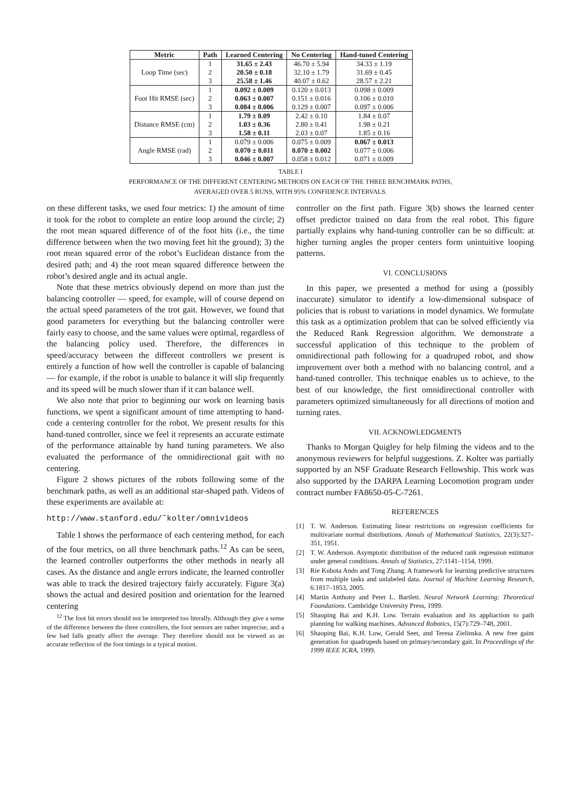| Metric | Path | Learned Centering | No Centering | Hand-tuned Centering |
| --- | --- | --- | --- | --- |
| Loop Time (sec) | 1 | 31.65 ± 2.43 | 46.70 ± 5.94 | 34.33 ± 1.19 |
| | 2 | 20.50 ± 0.18 | 32.10 ± 1.79 | 31.69 ± 0.45 |
| | 3 | 25.58 ± 1.46 | 40.07 ± 0.62 | 28.57 ± 2.21 |
| Foot Hit RMSE (sec) | 1 | 0.092 ± 0.009 | 0.120 ± 0.013 | 0.098 ± 0.009 |
| | 2 | 0.063 ± 0.007 | 0.151 ± 0.016 | 0.106 ± 0.010 |
| | 3 | 0.084 ± 0.006 | 0.129 ± 0.007 | 0.097 ± 0.006 |
| Distance RMSE (cm) | 1 | 1.79 ± 0.09 | 2.42 ± 0.10 | 1.84 ± 0.07 |
| | 2 | 1.03 ± 0.36 | 2.80 ± 0.41 | 1.98 ± 0.21 |
| | 3 | 1.58 ± 0.11 | 2.03 ± 0.07 | 1.85 ± 0.16 |
| Angle RMSE (rad) | 1 | 0.079 ± 0.006 | 0.075 ± 0.009 | 0.067 ± 0.013 |
| | 2 | 0.070 ± 0.011 | 0.070 ± 0.002 | 0.077 ± 0.006 |
| | 3 | 0.046 ± 0.007 | 0.058 ± 0.012 | 0.071 ± 0.009 |
TABLE I
PERFORMANCE OF THE DIFFERENT CENTERING METHODS ON EACH OF THE THREE BENCHMARK PATHS,
AVERAGED OVER 5 RUNS, WITH 95% CONFIDENCE INTERVALS.
on these different tasks, we used four metrics: 1) the amount of time it took for the robot to complete an entire loop around the circle; 2) the root mean squared difference of of the foot hits (i.e., the time difference between when the two moving feet hit the ground); 3) the root mean squared error of the robot’s Euclidean distance from the desired path; and 4) the root mean squared difference between the robot’s desired angle and its actual angle.
Note that these metrics obviously depend on more than just the balancing controller — speed, for example, will of course depend on the actual speed parameters of the trot gait. However, we found that good parameters for everything but the balancing controller were fairly easy to choose, and the same values were optimal, regardless of the balancing policy used. Therefore, the differences in speed/accuracy between the different controllers we present is entirely a function of how well the controller is capable of balancing — for example, if the robot is unable to balance it will slip frequently and its speed will be much slower than if it can balance well.
We also note that prior to beginning our work on learning basis functions, we spent a significant amount of time attempting to hand-code a centering controller for the robot. We present results for this hand-tuned controller, since we feel it represents an accurate estimate of the performance attainable by hand tuning parameters. We also evaluated the performance of the omnidirectional gait with no centering.
Figure 2 shows pictures of the robots following some of the benchmark paths, as well as an additional star-shaped path. Videos of these experiments are available at:
http://www.stanford.edu/˜kolter/omnivideos
Table I shows the performance of each centering method, for each of the four metrics, on all three benchmark paths.<sup>12</sup> As can be seen, the learned controller outperforms the other methods in nearly all cases. As the distance and angle errors indicate, the learned controller was able to track the desired trajectory fairly accurately. Figure 3(a) shows the actual and desired position and orientation for the learned centering
<sup>12</sup> The foot hit errors should not be interpreted too literally. Although they give a sense of the difference between the three controllers, the foot sensors are rather imprecise, and a few bad falls greatly affect the average. They therefore should not be viewed as an accurate reflection of the foot timings in a typical motion.
controller on the first path. Figure 3(b) shows the learned center offset predictor trained on data from the real robot. This figure partially explains why hand-tuning controller can be so difficult: at higher turning angles the proper centers form unintuitive looping patterns.
VI. CONCLUSIONS
In this paper, we presented a method for using a (possibly inaccurate) simulator to identify a low-dimensional subspace of policies that is robust to variations in model dynamics. We formulate this task as a optimization problem that can be solved efficiently via the Reduced Rank Regression algorithm. We demonstrate a successful application of this technique to the problem of omnidirectional path following for a quadruped robot, and show improvement over both a method with no balancing control, and a hand-tuned controller. This technique enables us to achieve, to the best of our knowledge, the first omnidirectional controller with parameters optimized simultaneously for all directions of motion and turning rates.
VII. ACKNOWLEDGMENTS
Thanks to Morgan Quigley for help filming the videos and to the anonymous reviewers for helpful suggestions. Z. Kolter was partially supported by an NSF Graduate Research Fellowship. This work was also supported by the DARPA Learning Locomotion program under contract number FA8650-05-C-7261.
REFERENCES
[1] T. W. Anderson. Estimating linear restrictions on regression coefficients for multivariate normal distributions. Annals of Mathematical Statistics, 22(3):327–351, 1951.
[2] T. W. Anderson. Asymptotic distribution of the reduced rank regression estimator under general conditions. Annals of Statistics, 27:1141–1154, 1999.
[3] Rie Kubota Ando and Tong Zhang. A framework for learning predictive structures from multiple tasks and unlabeled data. Journal of Machine Learning Research, 6:1817–1853, 2005.
[4] Martin Anthony and Peter L. Bartlett. Neural Network Learning: Theoretical Foundations. Cambridge University Press, 1999.
[5] Shaoping Bai and K.H. Low. Terrain evaluation and its appliaction to path planning for walking machines. Advanced Robotics, 15(7):729–748, 2001.
[6] Shaoping Bai, K.H. Low, Gerald Seet, and Teresa Zielinska. A new free gaint generation for quadrupeds based on primary/secondary gait. In Proceedings of the 1999 IEEE ICRA, 1999.